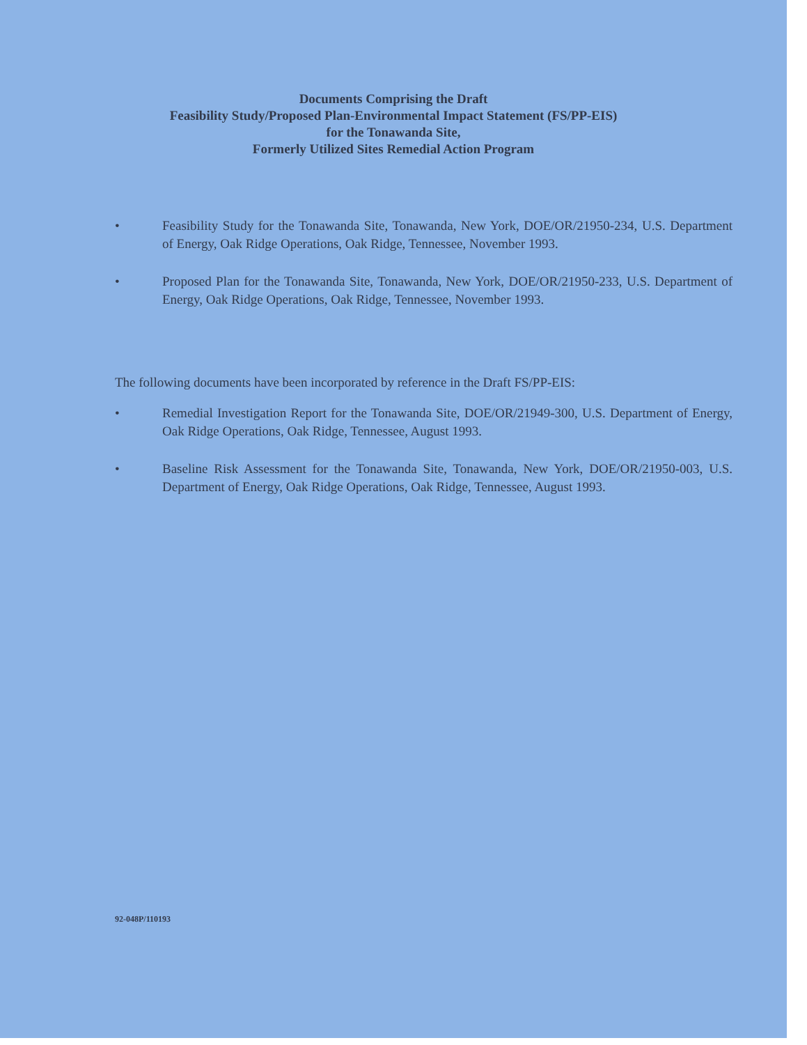Documents Comprising the Draft
Feasibility Study/Proposed Plan-Environmental Impact Statement (FS/PP-EIS)
for the Tonawanda Site,
Formerly Utilized Sites Remedial Action Program
• Feasibility Study for the Tonawanda Site, Tonawanda, New York, DOE/OR/21950-234, U.S. Department of Energy, Oak Ridge Operations, Oak Ridge, Tennessee, November 1993.
• Proposed Plan for the Tonawanda Site, Tonawanda, New York, DOE/OR/21950-233, U.S. Department of Energy, Oak Ridge Operations, Oak Ridge, Tennessee, November 1993.
The following documents have been incorporated by reference in the Draft FS/PP-EIS:
• Remedial Investigation Report for the Tonawanda Site, DOE/OR/21949-300, U.S. Department of Energy, Oak Ridge Operations, Oak Ridge, Tennessee, August 1993.
• Baseline Risk Assessment for the Tonawanda Site, Tonawanda, New York, DOE/OR/21950-003, U.S. Department of Energy, Oak Ridge Operations, Oak Ridge, Tennessee, August 1993.
92-048P/110193